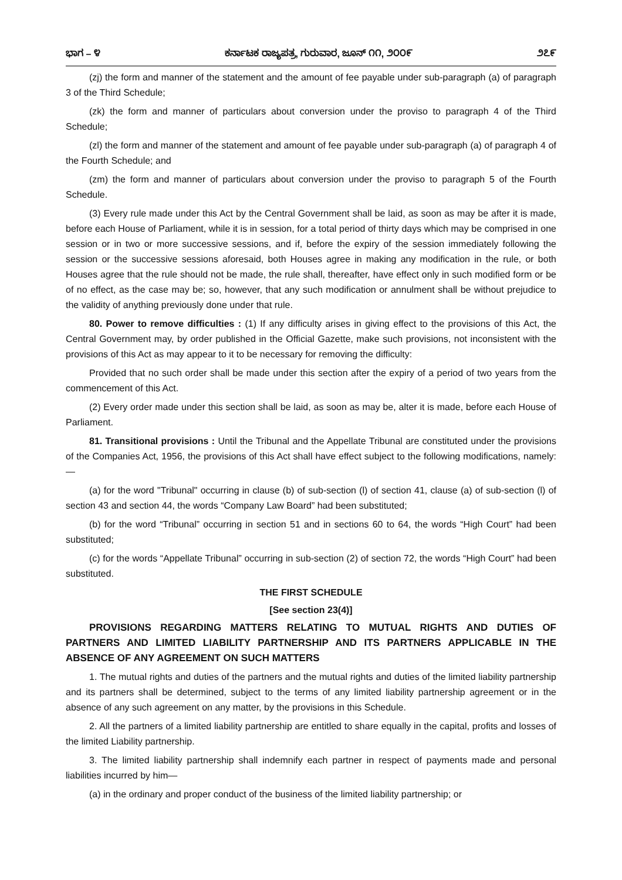ಭಾಗ – ೪ ಕರ್ನಾಟಕ ರಾಜ್ಯಪತ್ರ, ಗುರುವಾರ, ಜೂನ್ ೧೧, ೨೦೦೯ ೨೭೯
(zj) the form and manner of the statement and the amount of fee payable under sub-paragraph (a) of paragraph 3 of the Third Schedule;
(zk) the form and manner of particulars about conversion under the proviso to paragraph 4 of the Third Schedule;
(zl) the form and manner of the statement and amount of fee payable under sub-paragraph (a) of paragraph 4 of the Fourth Schedule; and
(zm) the form and manner of particulars about conversion under the proviso to paragraph 5 of the Fourth Schedule.
(3) Every rule made under this Act by the Central Government shall be laid, as soon as may be after it is made, before each House of Parliament, while it is in session, for a total period of thirty days which may be comprised in one session or in two or more successive sessions, and if, before the expiry of the session immediately following the session or the successive sessions aforesaid, both Houses agree in making any modification in the rule, or both Houses agree that the rule should not be made, the rule shall, thereafter, have effect only in such modified form or be of no effect, as the case may be; so, however, that any such modification or annulment shall be without prejudice to the validity of anything previously done under that rule.
80. Power to remove difficulties : (1) If any difficulty arises in giving effect to the provisions of this Act, the Central Government may, by order published in the Official Gazette, make such provisions, not inconsistent with the provisions of this Act as may appear to it to be necessary for removing the difficulty:
Provided that no such order shall be made under this section after the expiry of a period of two years from the commencement of this Act.
(2) Every order made under this section shall be laid, as soon as may be, alter it is made, before each House of Parliament.
81. Transitional provisions : Until the Tribunal and the Appellate Tribunal are constituted under the provisions of the Companies Act, 1956, the provisions of this Act shall have effect subject to the following modifications, namely:—
(a) for the word "Tribunal" occurring in clause (b) of sub-section (l) of section 41, clause (a) of sub-section (l) of section 43 and section 44, the words “Company Law Board” had been substituted;
(b) for the word “Tribunal” occurring in section 51 and in sections 60 to 64, the words “High Court” had been substituted;
(c) for the words “Appellate Tribunal” occurring in sub-section (2) of section 72, the words “High Court” had been substituted.
THE FIRST SCHEDULE
[See section 23(4)]
PROVISIONS REGARDING MATTERS RELATING TO MUTUAL RIGHTS AND DUTIES OF PARTNERS AND LIMITED LIABILITY PARTNERSHIP AND ITS PARTNERS APPLICABLE IN THE ABSENCE OF ANY AGREEMENT ON SUCH MATTERS
1. The mutual rights and duties of the partners and the mutual rights and duties of the limited liability partnership and its partners shall be determined, subject to the terms of any limited liability partnership agreement or in the absence of any such agreement on any matter, by the provisions in this Schedule.
2. All the partners of a limited liability partnership are entitled to share equally in the capital, profits and losses of the limited Liability partnership.
3. The limited liability partnership shall indemnify each partner in respect of payments made and personal liabilities incurred by him—
(a) in the ordinary and proper conduct of the business of the limited liability partnership; or